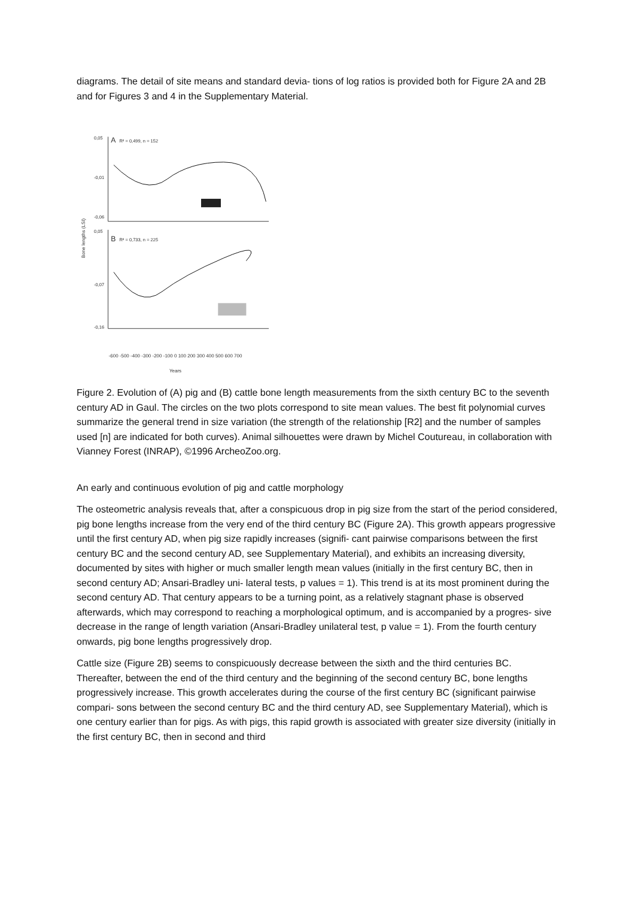diagrams. The detail of site means and standard devia- tions of log ratios is provided both for Figure 2A and 2B and for Figures 3 and 4 in the Supplementary Material.
Bone lengths (LSI)
0,05
-0,01
-0,06
A
R² = 0,499, n = 152
0,05
-0,07
-0,16
B
R² = 0,733, n = 225
-600 -500 -400 -300 -200 -100 0 100 200 300 400 500 600 700
Years
Figure 2. Evolution of (A) pig and (B) cattle bone length measurements from the sixth century BC to the seventh century AD in Gaul. The circles on the two plots correspond to site mean values. The best fit polynomial curves summarize the general trend in size variation (the strength of the relationship [R2] and the number of samples used [n] are indicated for both curves). Animal silhouettes were drawn by Michel Coutureau, in collaboration with Vianney Forest (INRAP), ©1996 ArcheoZoo.org.
An early and continuous evolution of pig and cattle morphology
The osteometric analysis reveals that, after a conspicuous drop in pig size from the start of the period considered, pig bone lengths increase from the very end of the third century BC (Figure 2A). This growth appears progressive until the first century AD, when pig size rapidly increases (signifi- cant pairwise comparisons between the first century BC and the second century AD, see Supplementary Material), and exhibits an increasing diversity, documented by sites with higher or much smaller length mean values (initially in the first century BC, then in second century AD; Ansari-Bradley uni- lateral tests, p values = 1). This trend is at its most prominent during the second century AD. That century appears to be a turning point, as a relatively stagnant phase is observed afterwards, which may correspond to reaching a morphological optimum, and is accompanied by a progres- sive decrease in the range of length variation (Ansari-Bradley unilateral test, p value = 1). From the fourth century onwards, pig bone lengths progressively drop.
Cattle size (Figure 2B) seems to conspicuously decrease between the sixth and the third centuries BC. Thereafter, between the end of the third century and the beginning of the second century BC, bone lengths progressively increase. This growth accelerates during the course of the first century BC (significant pairwise compari- sons between the second century BC and the third century AD, see Supplementary Material), which is one century earlier than for pigs. As with pigs, this rapid growth is associated with greater size diversity (initially in the first century BC, then in second and third